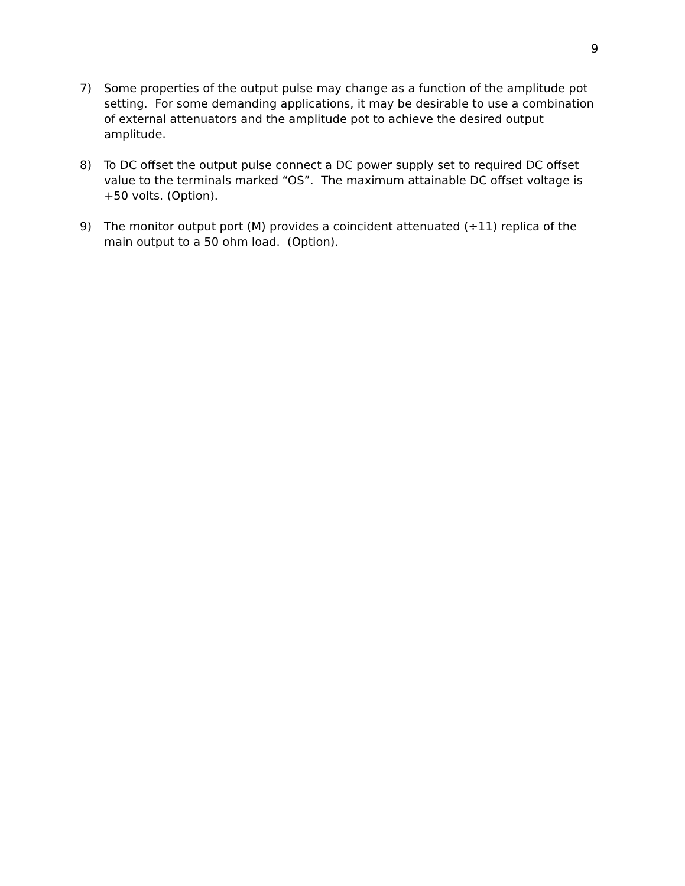9
7) Some properties of the output pulse may change as a function of the amplitude pot setting. For some demanding applications, it may be desirable to use a combination of external attenuators and the amplitude pot to achieve the desired output amplitude.
8) To DC offset the output pulse connect a DC power supply set to required DC offset value to the terminals marked “OS”. The maximum attainable DC offset voltage is +50 volts. (Option).
9) The monitor output port (M) provides a coincident attenuated (÷11) replica of the main output to a 50 ohm load. (Option).